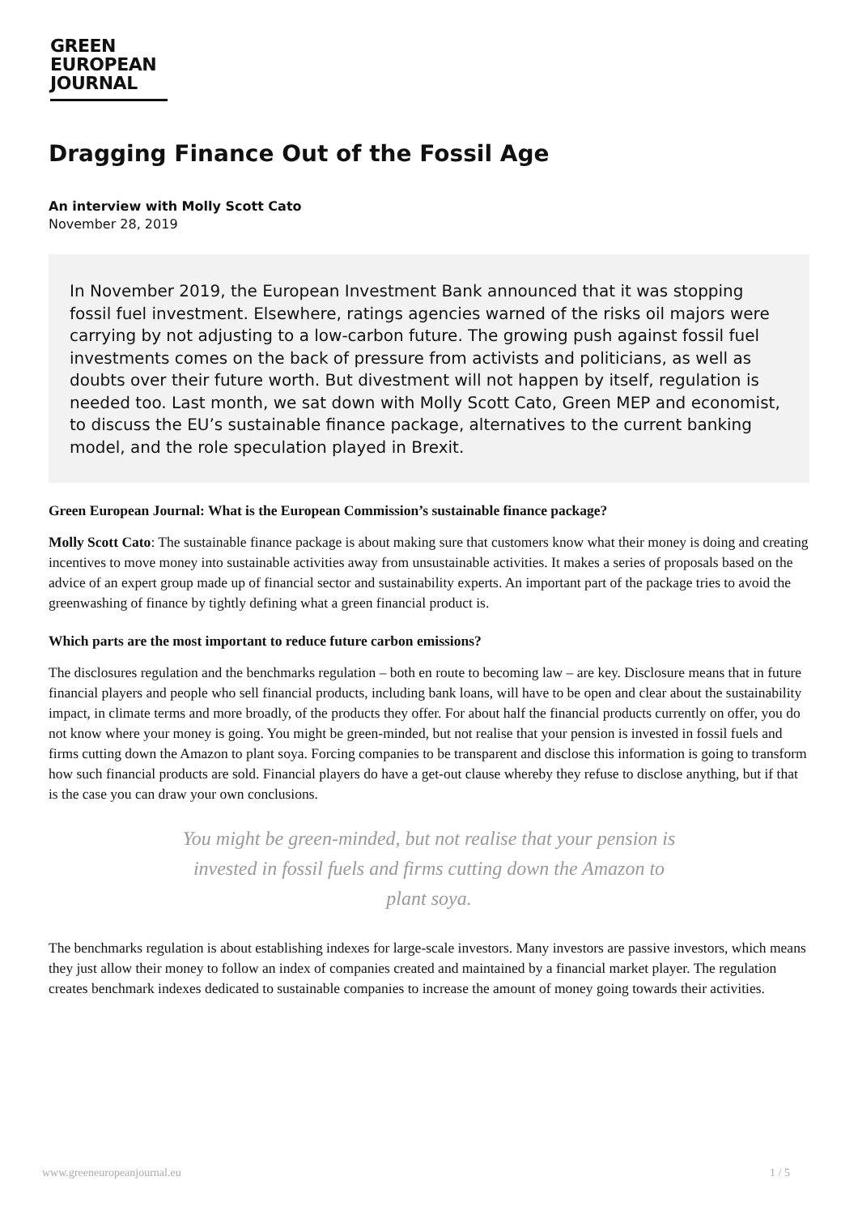GREEN
EUROPEAN
JOURNAL
Dragging Finance Out of the Fossil Age
An interview with Molly Scott Cato
November 28, 2019
In November 2019, the European Investment Bank announced that it was stopping fossil fuel investment. Elsewhere, ratings agencies warned of the risks oil majors were carrying by not adjusting to a low-carbon future. The growing push against fossil fuel investments comes on the back of pressure from activists and politicians, as well as doubts over their future worth. But divestment will not happen by itself, regulation is needed too. Last month, we sat down with Molly Scott Cato, Green MEP and economist, to discuss the EU’s sustainable finance package, alternatives to the current banking model, and the role speculation played in Brexit.
Green European Journal: What is the European Commission’s sustainable finance package?
Molly Scott Cato: The sustainable finance package is about making sure that customers know what their money is doing and creating incentives to move money into sustainable activities away from unsustainable activities. It makes a series of proposals based on the advice of an expert group made up of financial sector and sustainability experts. An important part of the package tries to avoid the greenwashing of finance by tightly defining what a green financial product is.
Which parts are the most important to reduce future carbon emissions?
The disclosures regulation and the benchmarks regulation – both en route to becoming law – are key. Disclosure means that in future financial players and people who sell financial products, including bank loans, will have to be open and clear about the sustainability impact, in climate terms and more broadly, of the products they offer. For about half the financial products currently on offer, you do not know where your money is going. You might be green-minded, but not realise that your pension is invested in fossil fuels and firms cutting down the Amazon to plant soya. Forcing companies to be transparent and disclose this information is going to transform how such financial products are sold. Financial players do have a get-out clause whereby they refuse to disclose anything, but if that is the case you can draw your own conclusions.
You might be green-minded, but not realise that your pension is invested in fossil fuels and firms cutting down the Amazon to plant soya.
The benchmarks regulation is about establishing indexes for large-scale investors. Many investors are passive investors, which means they just allow their money to follow an index of companies created and maintained by a financial market player. The regulation creates benchmark indexes dedicated to sustainable companies to increase the amount of money going towards their activities.
www.greeneuropeanjournal.eu 1 / 5